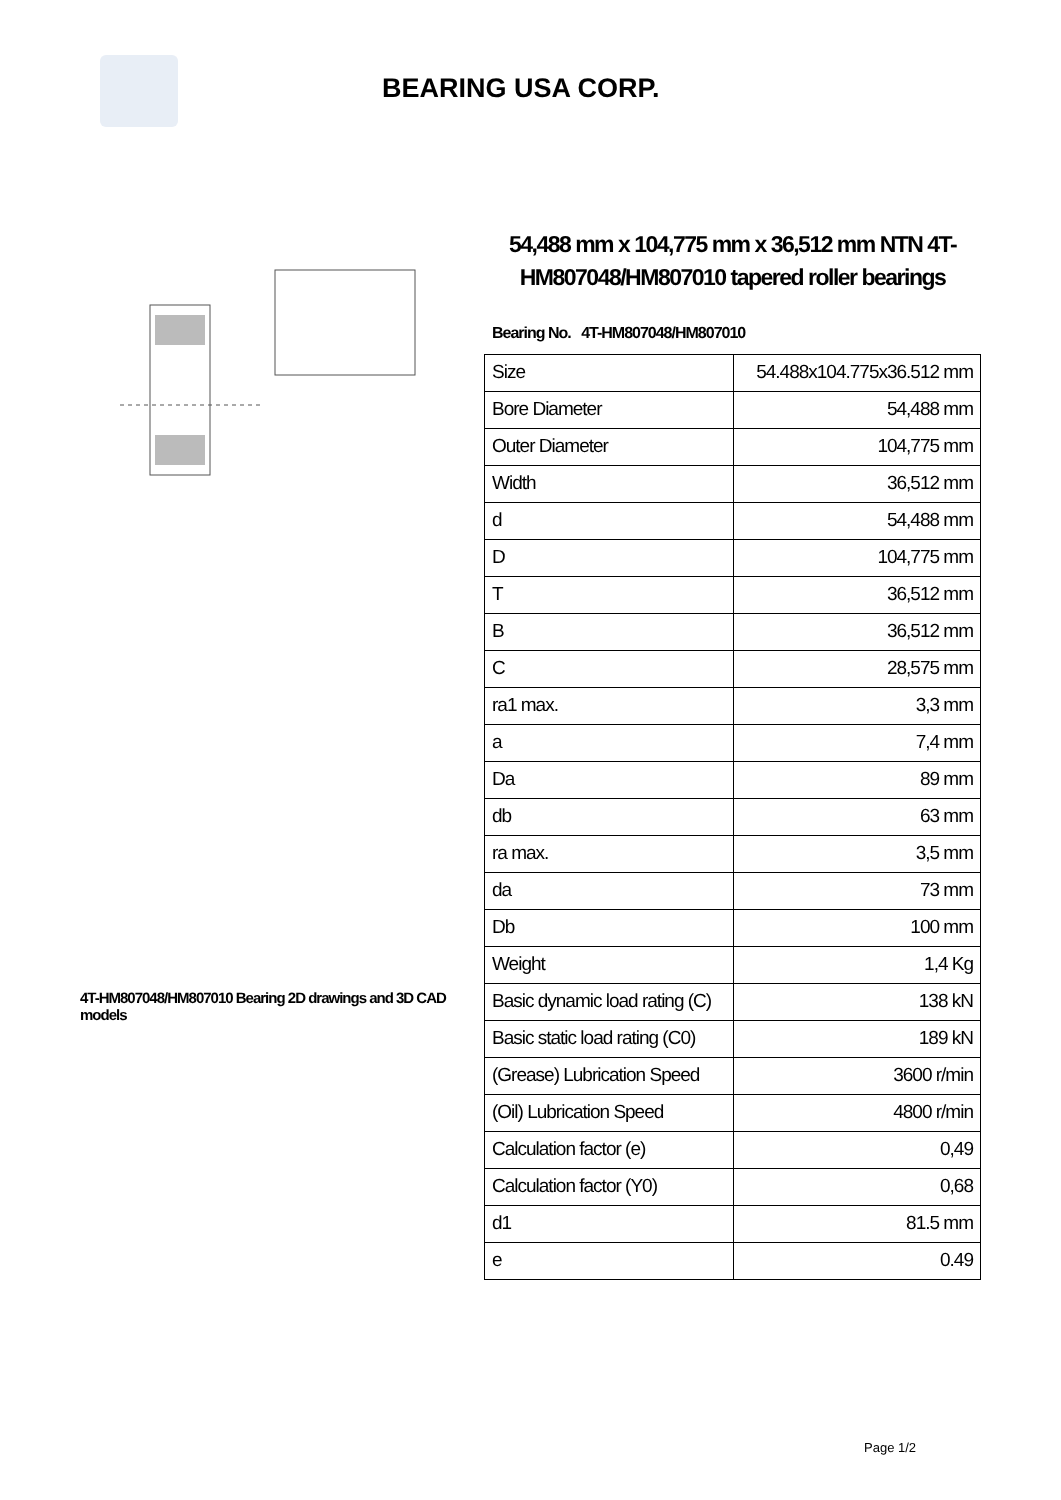BEARING USA CORP.
4T-HM807048/HM807010 Bearing 2D drawings and 3D CAD models
54,488 mm x 104,775 mm x 36,512 mm NTN 4T-HM807048/HM807010 tapered roller bearings
Bearing No. 4T-HM807048/HM807010
| Size | 54.488x104.775x36.512 mm |
| Bore Diameter | 54,488 mm |
| Outer Diameter | 104,775 mm |
| Width | 36,512 mm |
| d | 54,488 mm |
| D | 104,775 mm |
| T | 36,512 mm |
| B | 36,512 mm |
| C | 28,575 mm |
| ra1 max. | 3,3 mm |
| a | 7,4 mm |
| Da | 89 mm |
| db | 63 mm |
| ra max. | 3,5 mm |
| da | 73 mm |
| Db | 100 mm |
| Weight | 1,4 Kg |
| Basic dynamic load rating (C) | 138 kN |
| Basic static load rating (C0) | 189 kN |
| (Grease) Lubrication Speed | 3600 r/min |
| (Oil) Lubrication Speed | 4800 r/min |
| Calculation factor (e) | 0,49 |
| Calculation factor (Y0) | 0,68 |
| d1 | 81.5 mm |
| e | 0.49 |
Page 1/2